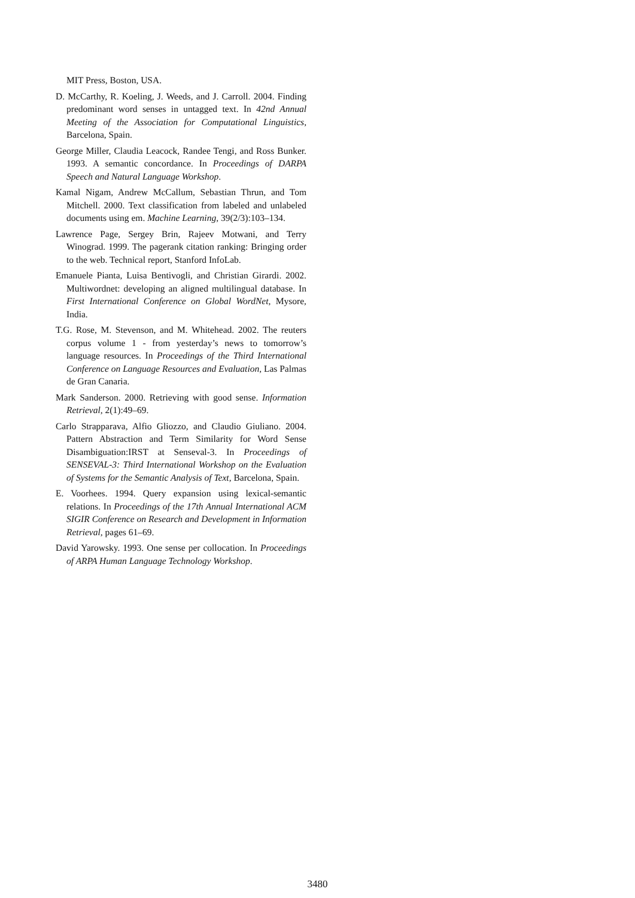MIT Press, Boston, USA.
D. McCarthy, R. Koeling, J. Weeds, and J. Carroll. 2004. Finding predominant word senses in untagged text. In 42nd Annual Meeting of the Association for Computational Linguistics, Barcelona, Spain.
George Miller, Claudia Leacock, Randee Tengi, and Ross Bunker. 1993. A semantic concordance. In Proceedings of DARPA Speech and Natural Language Workshop.
Kamal Nigam, Andrew McCallum, Sebastian Thrun, and Tom Mitchell. 2000. Text classification from labeled and unlabeled documents using em. Machine Learning, 39(2/3):103–134.
Lawrence Page, Sergey Brin, Rajeev Motwani, and Terry Winograd. 1999. The pagerank citation ranking: Bringing order to the web. Technical report, Stanford InfoLab.
Emanuele Pianta, Luisa Bentivogli, and Christian Girardi. 2002. Multiwordnet: developing an aligned multilingual database. In First International Conference on Global WordNet, Mysore, India.
T.G. Rose, M. Stevenson, and M. Whitehead. 2002. The reuters corpus volume 1 - from yesterday’s news to tomorrow’s language resources. In Proceedings of the Third International Conference on Language Resources and Evaluation, Las Palmas de Gran Canaria.
Mark Sanderson. 2000. Retrieving with good sense. Information Retrieval, 2(1):49–69.
Carlo Strapparava, Alfio Gliozzo, and Claudio Giuliano. 2004. Pattern Abstraction and Term Similarity for Word Sense Disambiguation:IRST at Senseval-3. In Proceedings of SENSEVAL-3: Third International Workshop on the Evaluation of Systems for the Semantic Analysis of Text, Barcelona, Spain.
E. Voorhees. 1994. Query expansion using lexical-semantic relations. In Proceedings of the 17th Annual International ACM SIGIR Conference on Research and Development in Information Retrieval, pages 61–69.
David Yarowsky. 1993. One sense per collocation. In Proceedings of ARPA Human Language Technology Workshop.
3480